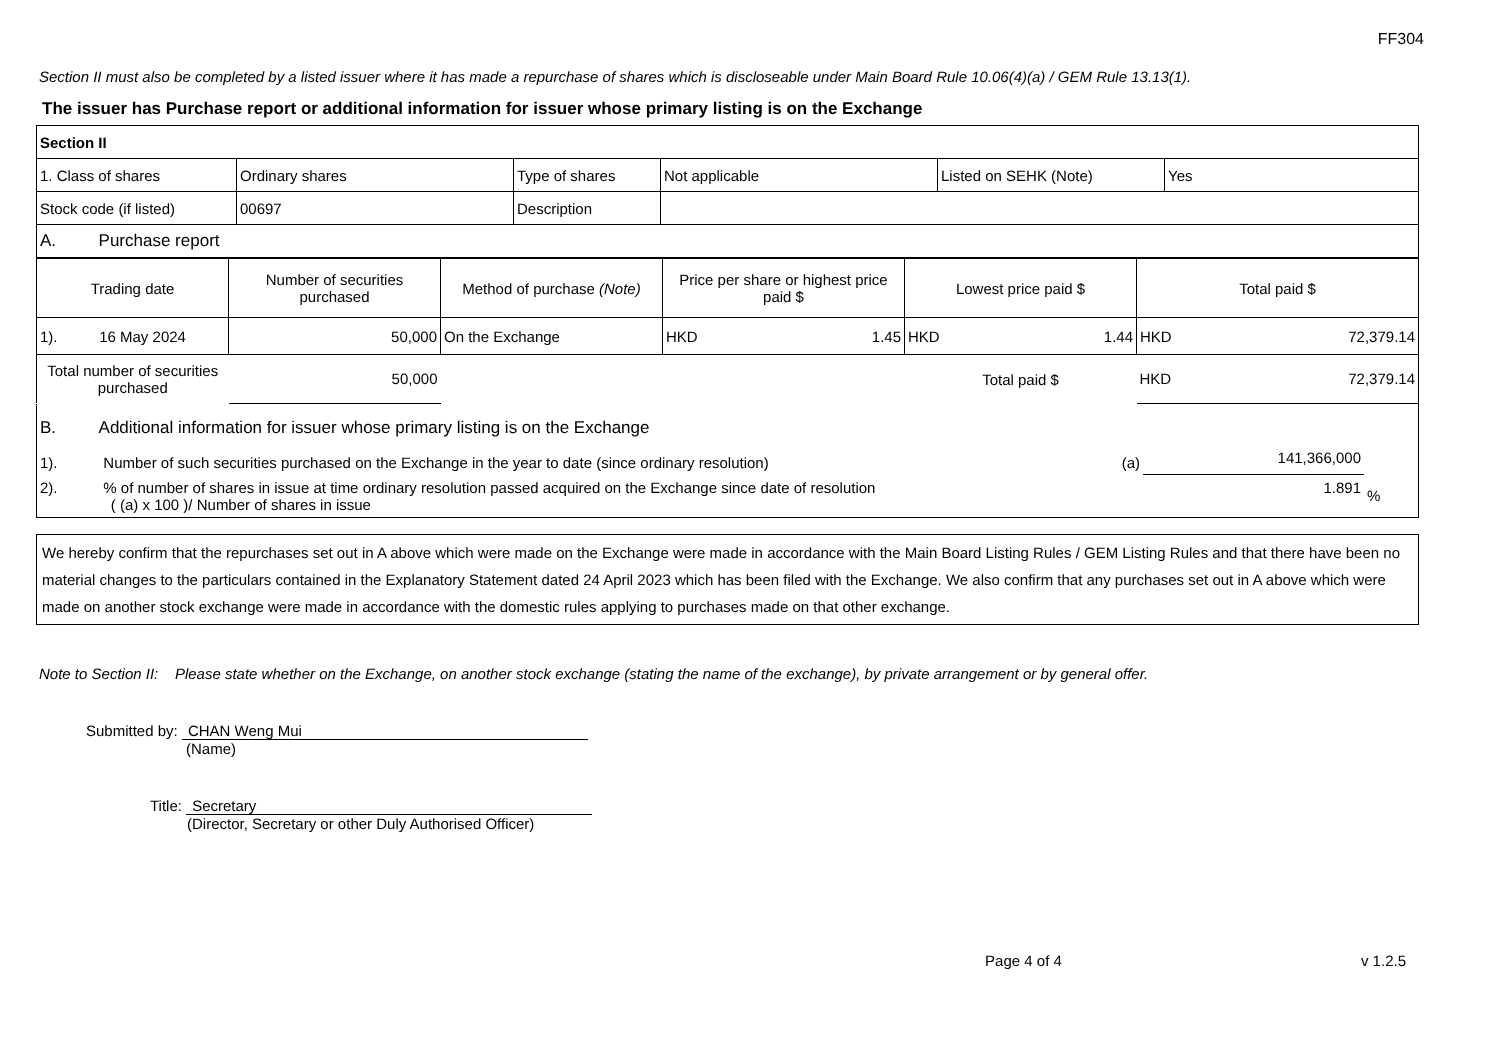FF304
Section II must also be completed by a listed issuer where it has made a repurchase of shares which is discloseable under Main Board Rule 10.06(4)(a) / GEM Rule 13.13(1).
The issuer has Purchase report or additional information for issuer whose primary listing is on the Exchange
| Section II | | | | | |
| 1. Class of shares | Ordinary shares | Type of shares | Not applicable | Listed on SEHK (Note) | Yes |
| Stock code (if listed) | 00697 | Description | | | |
| A. Purchase report | | | | | |
| Trading date | Number of securities purchased | Method of purchase (Note) | Price per share or highest price paid $ | Lowest price paid $ | Total paid $ |
| --- | --- | --- | --- | --- | --- |
| 1). 16 May 2024 | 50,000 | On the Exchange | HKD 1.45 | HKD 1.44 | HKD 72,379.14 |
| Total number of securities purchased | 50,000 | | | Total paid $ | HKD 72,379.14 |
| B. Additional information for issuer whose primary listing is on the Exchange | | |
| 1). Number of such securities purchased on the Exchange in the year to date (since ordinary resolution) (a) | 141,366,000 | |
| 2). % of number of shares in issue at time ordinary resolution passed acquired on the Exchange since date of resolution ( (a) x 100 )/ Number of shares in issue | 1.891 | % |
We hereby confirm that the repurchases set out in A above which were made on the Exchange were made in accordance with the Main Board Listing Rules / GEM Listing Rules and that there have been no material changes to the particulars contained in the Explanatory Statement dated 24 April 2023 which has been filed with the Exchange. We also confirm that any purchases set out in A above which were made on another stock exchange were made in accordance with the domestic rules applying to purchases made on that other exchange.
Note to Section II: Please state whether on the Exchange, on another stock exchange (stating the name of the exchange), by private arrangement or by general offer.
Submitted by: CHAN Weng Mui
(Name)
Title: Secretary
(Director, Secretary or other Duly Authorised Officer)
Page 4 of 4 v 1.2.5